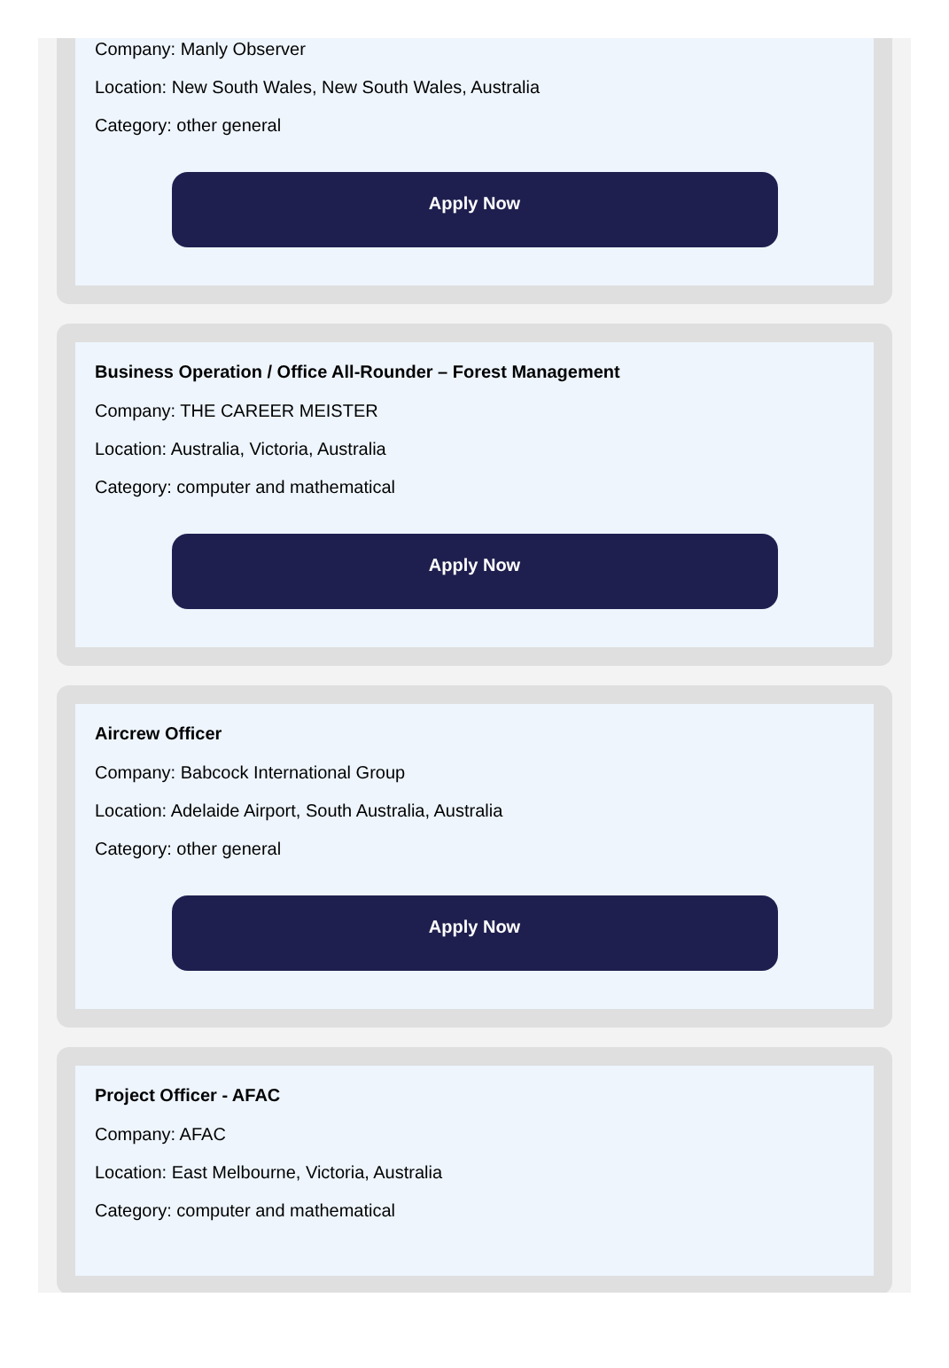Company: Manly Observer
Location: New South Wales, New South Wales, Australia
Category: other general
Apply Now
Business Operation / Office All-Rounder – Forest Management
Company: THE CAREER MEISTER
Location: Australia, Victoria, Australia
Category: computer and mathematical
Apply Now
Aircrew Officer
Company: Babcock International Group
Location: Adelaide Airport, South Australia, Australia
Category: other general
Apply Now
Project Officer - AFAC
Company: AFAC
Location: East Melbourne, Victoria, Australia
Category: computer and mathematical